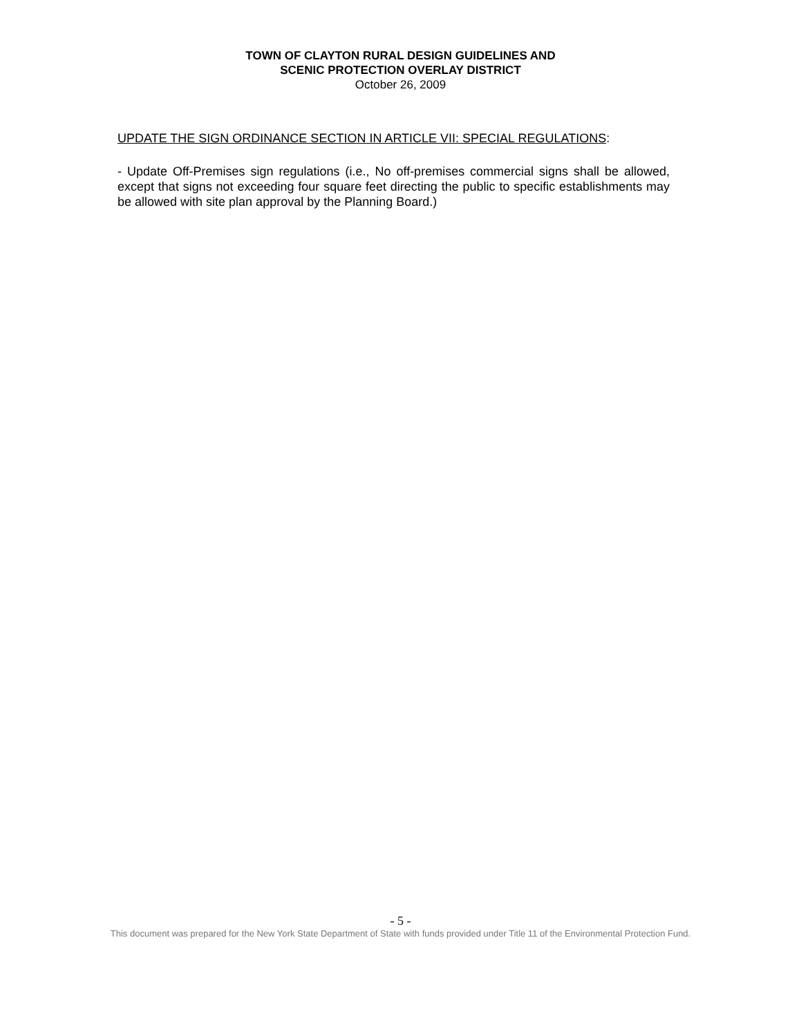TOWN OF CLAYTON RURAL DESIGN GUIDELINES AND
SCENIC PROTECTION OVERLAY DISTRICT
October 26, 2009
UPDATE THE SIGN ORDINANCE SECTION IN ARTICLE VII: SPECIAL REGULATIONS:
- Update Off-Premises sign regulations (i.e., No off-premises commercial signs shall be allowed, except that signs not exceeding four square feet directing the public to specific establishments may be allowed with site plan approval by the Planning Board.)
- 5 -
This document was prepared for the New York State Department of State with funds provided under Title 11 of the Environmental Protection Fund.